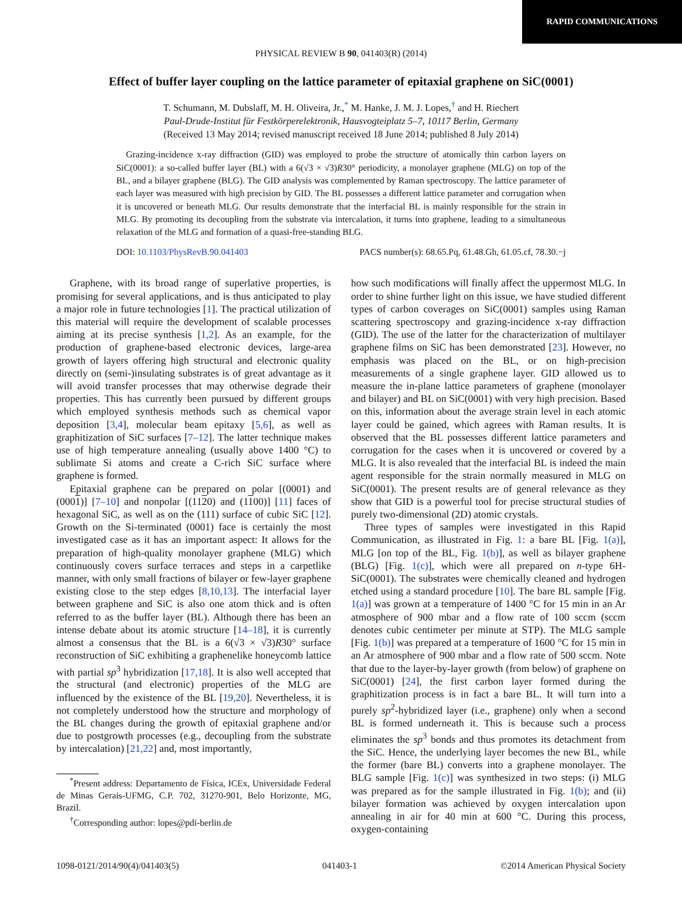RAPID COMMUNICATIONS
PHYSICAL REVIEW B 90, 041403(R) (2014)
Effect of buffer layer coupling on the lattice parameter of epitaxial graphene on SiC(0001)
T. Schumann, M. Dubslaff, M. H. Oliveira, Jr.,<sup>*</sup> M. Hanke, J. M. J. Lopes,<sup>†</sup> and H. Riechert
Paul-Drude-Institut für Festkörperelektronik, Hausvogteiplatz 5–7, 10117 Berlin, Germany
(Received 13 May 2014; revised manuscript received 18 June 2014; published 8 July 2014)
Grazing-incidence x-ray diffraction (GID) was employed to probe the structure of atomically thin carbon layers on SiC(0001): a so-called buffer layer (BL) with a 6(√3 × √3)R30° periodicity, a monolayer graphene (MLG) on top of the BL, and a bilayer graphene (BLG). The GID analysis was complemented by Raman spectroscopy. The lattice parameter of each layer was measured with high precision by GID. The BL possesses a different lattice parameter and corrugation when it is uncovered or beneath MLG. Our results demonstrate that the interfacial BL is mainly responsible for the strain in MLG. By promoting its decoupling from the substrate via intercalation, it turns into graphene, leading to a simultaneous relaxation of the MLG and formation of a quasi-free-standing BLG.
DOI: 10.1103/PhysRevB.90.041403 PACS number(s): 68.65.Pq, 61.48.Gh, 61.05.cf, 78.30.−j
Graphene, with its broad range of superlative properties, is promising for several applications, and is thus anticipated to play a major role in future technologies [1]. The practical utilization of this material will require the development of scalable processes aiming at its precise synthesis [1,2]. As an example, for the production of graphene-based electronic devices, large-area growth of layers offering high structural and electronic quality directly on (semi-)insulating substrates is of great advantage as it will avoid transfer processes that may otherwise degrade their properties. This has currently been pursued by different groups which employed synthesis methods such as chemical vapor deposition [3,4], molecular beam epitaxy [5,6], as well as graphitization of SiC surfaces [7–12]. The latter technique makes use of high temperature annealing (usually above 1400 °C) to sublimate Si atoms and create a C-rich SiC surface where graphene is formed.
Epitaxial graphene can be prepared on polar [(0001) and (0001)] [7–10] and nonpolar [(1120) and (1100)] [11] faces of hexagonal SiC, as well as on the (111) surface of cubic SiC [12]. Growth on the Si-terminated (0001) face is certainly the most investigated case as it has an important aspect: It allows for the preparation of high-quality monolayer graphene (MLG) which continuously covers surface terraces and steps in a carpetlike manner, with only small fractions of bilayer or few-layer graphene existing close to the step edges [8,10,13]. The interfacial layer between graphene and SiC is also one atom thick and is often referred to as the buffer layer (BL). Although there has been an intense debate about its atomic structure [14–18], it is currently almost a consensus that the BL is a 6(√3 × √3)R30° surface reconstruction of SiC exhibiting a graphenelike honeycomb lattice with partial sp<sup>3</sup> hybridization [17,18]. It is also well accepted that the structural (and electronic) properties of the MLG are influenced by the existence of the BL [19,20]. Nevertheless, it is not completely understood how the structure and morphology of the BL changes during the growth of epitaxial graphene and/or due to postgrowth processes (e.g., decoupling from the substrate by intercalation) [21,22] and, most importantly,
<sup>*</sup> Present address: Departamento de Física, ICEx, Universidade Federal de Minas Gerais-UFMG, C.P. 702, 31270-901, Belo Horizonte, MG, Brazil.
<sup>†</sup> Corresponding author: lopes@pdi-berlin.de
how such modifications will finally affect the uppermost MLG. In order to shine further light on this issue, we have studied different types of carbon coverages on SiC(0001) samples using Raman scattering spectroscopy and grazing-incidence x-ray diffraction (GID). The use of the latter for the characterization of multilayer graphene films on SiC has been demonstrated [23]. However, no emphasis was placed on the BL, or on high-precision measurements of a single graphene layer. GID allowed us to measure the in-plane lattice parameters of graphene (monolayer and bilayer) and BL on SiC(0001) with very high precision. Based on this, information about the average strain level in each atomic layer could be gained, which agrees with Raman results. It is observed that the BL possesses different lattice parameters and corrugation for the cases when it is uncovered or covered by a MLG. It is also revealed that the interfacial BL is indeed the main agent responsible for the strain normally measured in MLG on SiC(0001). The present results are of general relevance as they show that GID is a powerful tool for precise structural studies of purely two-dimensional (2D) atomic crystals.
Three types of samples were investigated in this Rapid Communication, as illustrated in Fig. 1: a bare BL [Fig. 1(a)], MLG [on top of the BL, Fig. 1(b)], as well as bilayer graphene (BLG) [Fig. 1(c)], which were all prepared on n-type 6H-SiC(0001). The substrates were chemically cleaned and hydrogen etched using a standard procedure [10]. The bare BL sample [Fig. 1(a)] was grown at a temperature of 1400 °C for 15 min in an Ar atmosphere of 900 mbar and a flow rate of 100 sccm (sccm denotes cubic centimeter per minute at STP). The MLG sample [Fig. 1(b)] was prepared at a temperature of 1600 °C for 15 min in an Ar atmosphere of 900 mbar and a flow rate of 500 sccm. Note that due to the layer-by-layer growth (from below) of graphene on SiC(0001) [24], the first carbon layer formed during the graphitization process is in fact a bare BL. It will turn into a purely sp<sup>2</sup>-hybridized layer (i.e., graphene) only when a second BL is formed underneath it. This is because such a process eliminates the sp<sup>3</sup> bonds and thus promotes its detachment from the SiC. Hence, the underlying layer becomes the new BL, while the former (bare BL) converts into a graphene monolayer. The BLG sample [Fig. 1(c)] was synthesized in two steps: (i) MLG was prepared as for the sample illustrated in Fig. 1(b); and (ii) bilayer formation was achieved by oxygen intercalation upon annealing in air for 40 min at 600 °C. During this process, oxygen-containing
1098-0121/2014/90(4)/041403(5) 041403-1 ©2014 American Physical Society